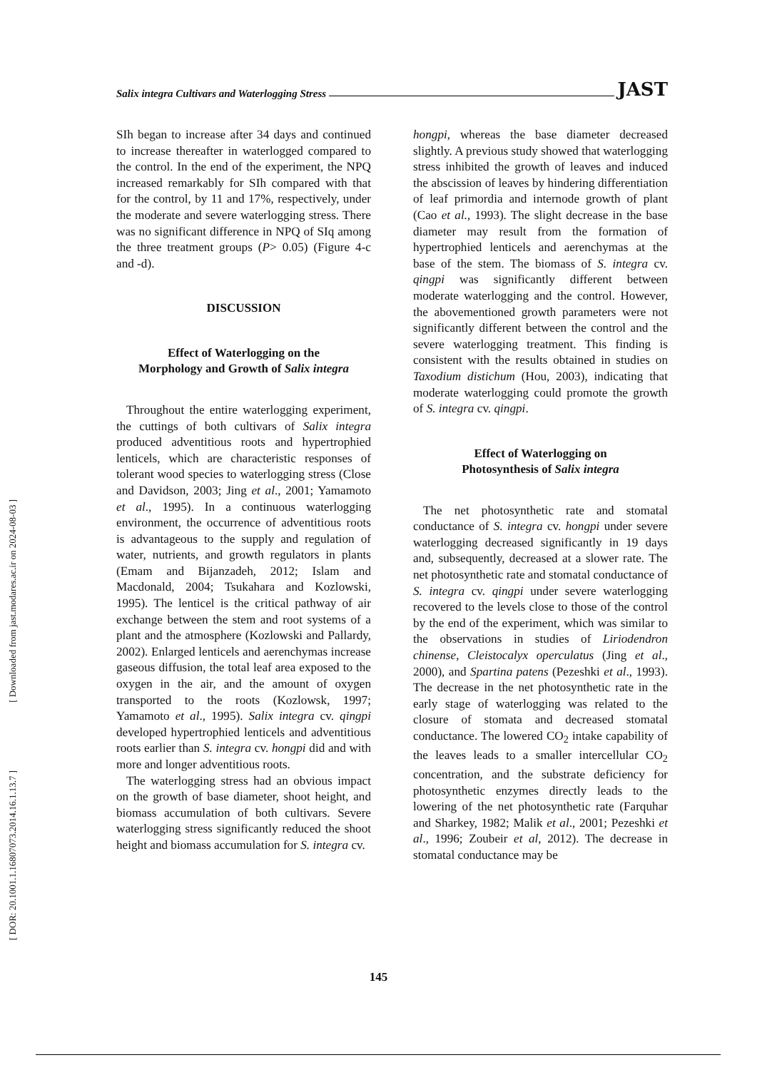Salix integra Cultivars and Waterlogging Stress JAST
[ Downloaded from jast.modares.ac.ir on 2024-08-03 ]
[ DOR: 20.1001.1.16807073.2014.16.1.13.7 ]
SIh began to increase after 34 days and continued to increase thereafter in waterlogged compared to the control. In the end of the experiment, the NPQ increased remarkably for SIh compared with that for the control, by 11 and 17%, respectively, under the moderate and severe waterlogging stress. There was no significant difference in NPQ of SIq among the three treatment groups (P> 0.05) (Figure 4-c and -d).
DISCUSSION
Effect of Waterlogging on the
Morphology and Growth of Salix integra
Throughout the entire waterlogging experiment, the cuttings of both cultivars of Salix integra produced adventitious roots and hypertrophied lenticels, which are characteristic responses of tolerant wood species to waterlogging stress (Close and Davidson, 2003; Jing et al., 2001; Yamamoto et al., 1995). In a continuous waterlogging environment, the occurrence of adventitious roots is advantageous to the supply and regulation of water, nutrients, and growth regulators in plants (Emam and Bijanzadeh, 2012; Islam and Macdonald, 2004; Tsukahara and Kozlowski, 1995). The lenticel is the critical pathway of air exchange between the stem and root systems of a plant and the atmosphere (Kozlowski and Pallardy, 2002). Enlarged lenticels and aerenchymas increase gaseous diffusion, the total leaf area exposed to the oxygen in the air, and the amount of oxygen transported to the roots (Kozlowsk, 1997; Yamamoto et al., 1995). Salix integra cv. qingpi developed hypertrophied lenticels and adventitious roots earlier than S. integra cv. hongpi did and with more and longer adventitious roots.
The waterlogging stress had an obvious impact on the growth of base diameter, shoot height, and biomass accumulation of both cultivars. Severe waterlogging stress significantly reduced the shoot height and biomass accumulation for S. integra cv.
hongpi, whereas the base diameter decreased slightly. A previous study showed that waterlogging stress inhibited the growth of leaves and induced the abscission of leaves by hindering differentiation of leaf primordia and internode growth of plant (Cao et al., 1993). The slight decrease in the base diameter may result from the formation of hypertrophied lenticels and aerenchymas at the base of the stem. The biomass of S. integra cv. qingpi was significantly different between moderate waterlogging and the control. However, the abovementioned growth parameters were not significantly different between the control and the severe waterlogging treatment. This finding is consistent with the results obtained in studies on Taxodium distichum (Hou, 2003), indicating that moderate waterlogging could promote the growth of S. integra cv. qingpi.
Effect of Waterlogging on
Photosynthesis of Salix integra
The net photosynthetic rate and stomatal conductance of S. integra cv. hongpi under severe waterlogging decreased significantly in 19 days and, subsequently, decreased at a slower rate. The net photosynthetic rate and stomatal conductance of S. integra cv. qingpi under severe waterlogging recovered to the levels close to those of the control by the end of the experiment, which was similar to the observations in studies of Liriodendron chinense, Cleistocalyx operculatus (Jing et al., 2000), and Spartina patens (Pezeshki et al., 1993). The decrease in the net photosynthetic rate in the early stage of waterlogging was related to the closure of stomata and decreased stomatal conductance. The lowered CO<sub>2</sub> intake capability of the leaves leads to a smaller intercellular CO<sub>2</sub> concentration, and the substrate deficiency for photosynthetic enzymes directly leads to the lowering of the net photosynthetic rate (Farquhar and Sharkey, 1982; Malik et al., 2001; Pezeshki et al., 1996; Zoubeir et al, 2012). The decrease in stomatal conductance may be
145